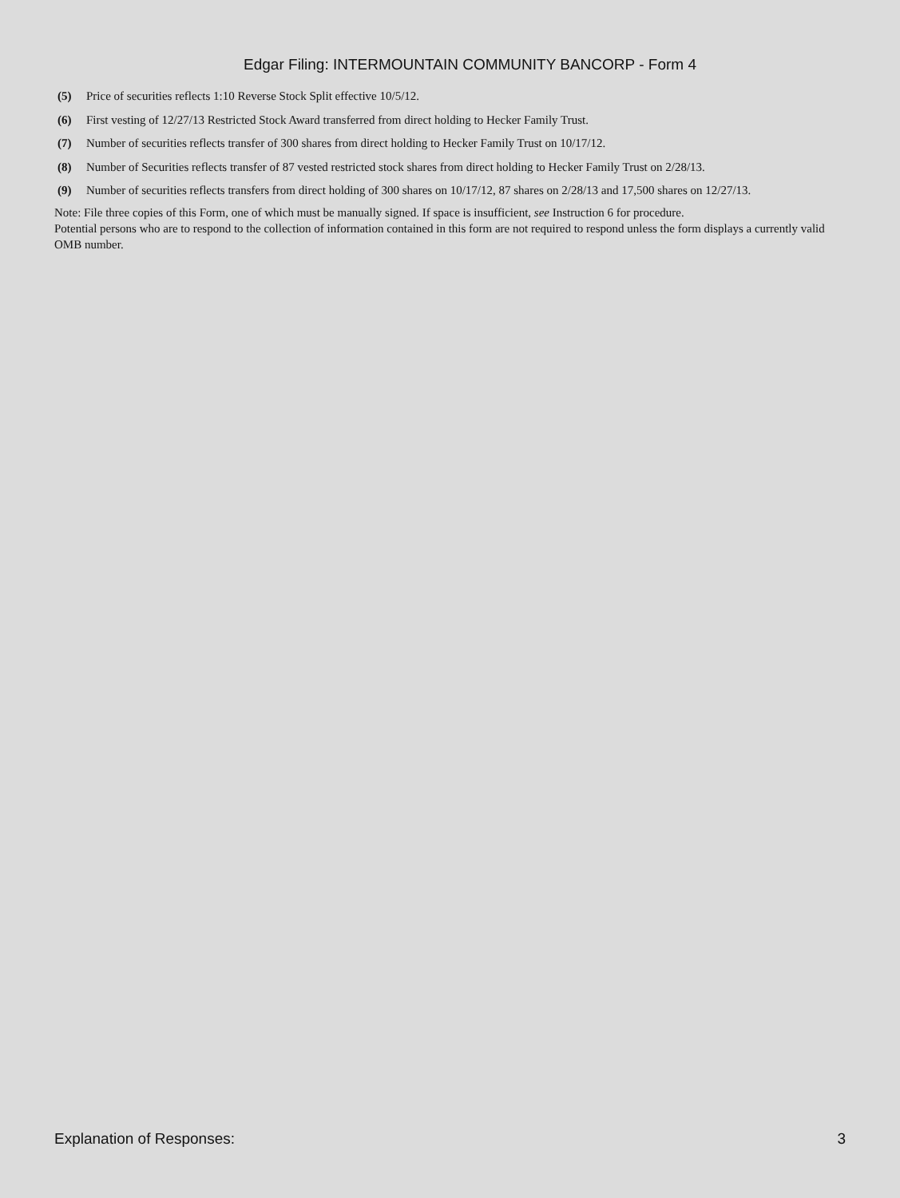Edgar Filing: INTERMOUNTAIN COMMUNITY BANCORP - Form 4
| (5) | Price of securities reflects 1:10 Reverse Stock Split effective 10/5/12. |
| (6) | First vesting of 12/27/13 Restricted Stock Award transferred from direct holding to Hecker Family Trust. |
| (7) | Number of securities reflects transfer of 300 shares from direct holding to Hecker Family Trust on 10/17/12. |
| (8) | Number of Securities reflects transfer of 87 vested restricted stock shares from direct holding to Hecker Family Trust on 2/28/13. |
| (9) | Number of securities reflects transfers from direct holding of 300 shares on 10/17/12, 87 shares on 2/28/13 and 17,500 shares on 12/27/13. |
Note: File three copies of this Form, one of which must be manually signed. If space is insufficient, see Instruction 6 for procedure.
Potential persons who are to respond to the collection of information contained in this form are not required to respond unless the form displays a currently valid OMB number.
Explanation of Responses: 3